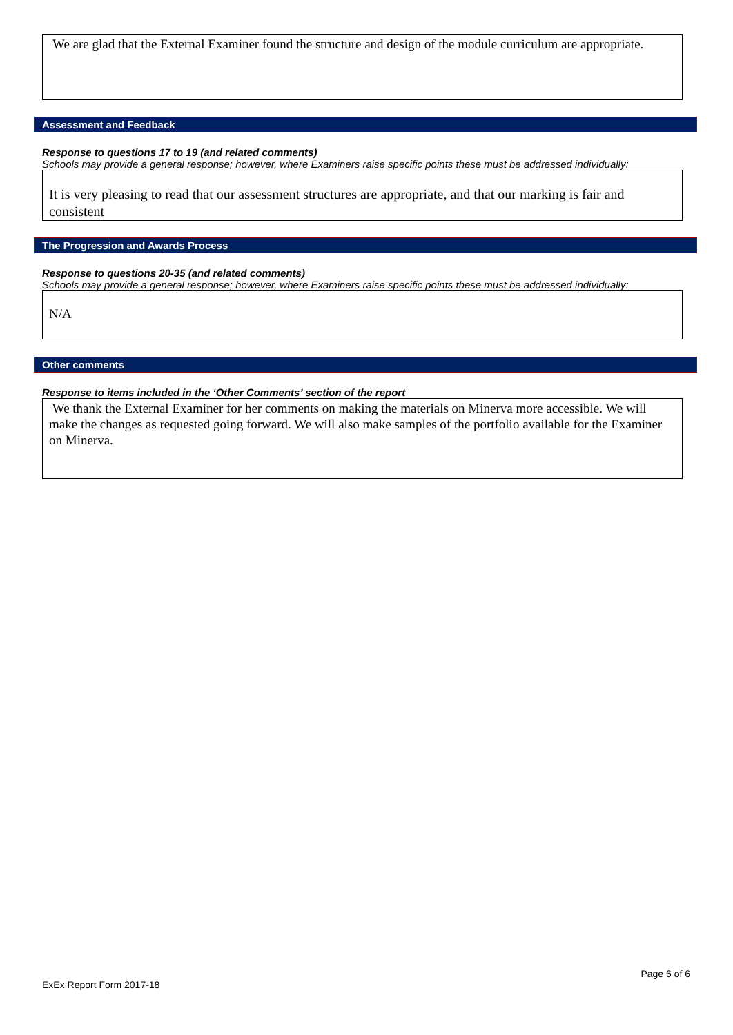We are glad that the External Examiner found the structure and design of the module curriculum are appropriate.
Assessment and Feedback
Response to questions 17 to 19 (and related comments)
Schools may provide a general response; however, where Examiners raise specific points these must be addressed individually:
It is very pleasing to read that our assessment structures are appropriate, and that our marking is fair and consistent
The Progression and Awards Process
Response to questions 20-35 (and related comments)
Schools may provide a general response; however, where Examiners raise specific points these must be addressed individually:
N/A
Other comments
Response to items included in the ‘Other Comments’ section of the report
We thank the External Examiner for her comments on making the materials on Minerva more accessible. We will make the changes as requested going forward. We will also make samples of the portfolio available for the Examiner on Minerva.
Page 6 of 6
ExEx Report Form 2017-18